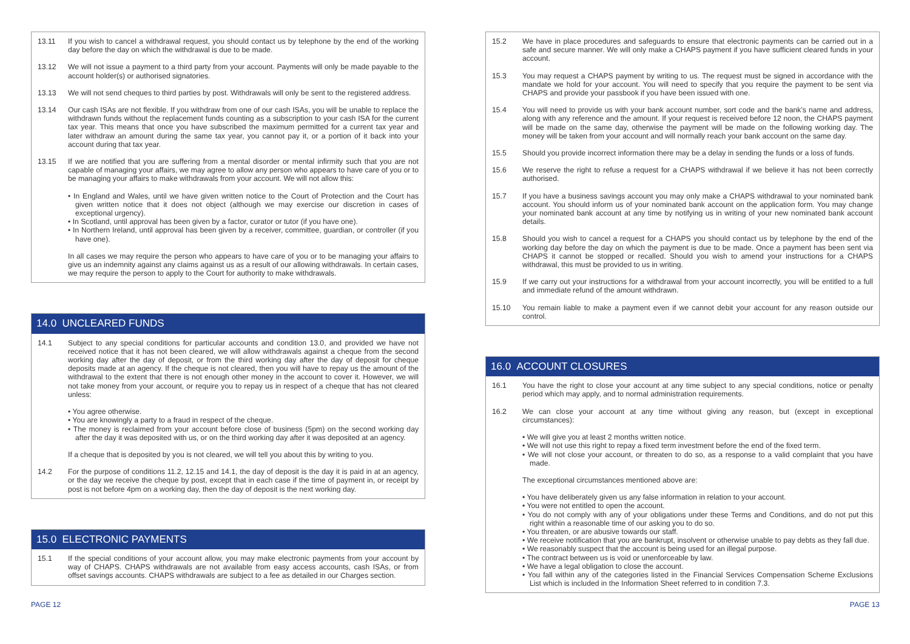13.11 If you wish to cancel a withdrawal request, you should contact us by telephone by the end of the working day before the day on which the withdrawal is due to be made.
13.12 We will not issue a payment to a third party from your account. Payments will only be made payable to the account holder(s) or authorised signatories.
13.13 We will not send cheques to third parties by post. Withdrawals will only be sent to the registered address.
13.14 Our cash ISAs are not flexible. If you withdraw from one of our cash ISAs, you will be unable to replace the withdrawn funds without the replacement funds counting as a subscription to your cash ISA for the current tax year. This means that once you have subscribed the maximum permitted for a current tax year and later withdraw an amount during the same tax year, you cannot pay it, or a portion of it back into your account during that tax year.
13.15 If we are notified that you are suffering from a mental disorder or mental infirmity such that you are not capable of managing your affairs, we may agree to allow any person who appears to have care of you or to be managing your affairs to make withdrawals from your account. We will not allow this:
• In England and Wales, until we have given written notice to the Court of Protection and the Court has given written notice that it does not object (although we may exercise our discretion in cases of exceptional urgency).
• In Scotland, until approval has been given by a factor, curator or tutor (if you have one).
• In Northern Ireland, until approval has been given by a receiver, committee, guardian, or controller (if you have one).
In all cases we may require the person who appears to have care of you or to be managing your affairs to give us an indemnity against any claims against us as a result of our allowing withdrawals. In certain cases, we may require the person to apply to the Court for authority to make withdrawals.
14.0 UNCLEARED FUNDS
14.1 Subject to any special conditions for particular accounts and condition 13.0, and provided we have not received notice that it has not been cleared, we will allow withdrawals against a cheque from the second working day after the day of deposit, or from the third working day after the day of deposit for cheque deposits made at an agency. If the cheque is not cleared, then you will have to repay us the amount of the withdrawal to the extent that there is not enough other money in the account to cover it. However, we will not take money from your account, or require you to repay us in respect of a cheque that has not cleared unless:
• You agree otherwise.
• You are knowingly a party to a fraud in respect of the cheque.
• The money is reclaimed from your account before close of business (5pm) on the second working day after the day it was deposited with us, or on the third working day after it was deposited at an agency.
If a cheque that is deposited by you is not cleared, we will tell you about this by writing to you.
14.2 For the purpose of conditions 11.2, 12.15 and 14.1, the day of deposit is the day it is paid in at an agency, or the day we receive the cheque by post, except that in each case if the time of payment in, or receipt by post is not before 4pm on a working day, then the day of deposit is the next working day.
15.0 ELECTRONIC PAYMENTS
15.1 If the special conditions of your account allow, you may make electronic payments from your account by way of CHAPS. CHAPS withdrawals are not available from easy access accounts, cash ISAs, or from offset savings accounts. CHAPS withdrawals are subject to a fee as detailed in our Charges section.
15.2 We have in place procedures and safeguards to ensure that electronic payments can be carried out in a safe and secure manner. We will only make a CHAPS payment if you have sufficient cleared funds in your account.
15.3 You may request a CHAPS payment by writing to us. The request must be signed in accordance with the mandate we hold for your account. You will need to specify that you require the payment to be sent via CHAPS and provide your passbook if you have been issued with one.
15.4 You will need to provide us with your bank account number, sort code and the bank’s name and address, along with any reference and the amount. If your request is received before 12 noon, the CHAPS payment will be made on the same day, otherwise the payment will be made on the following working day. The money will be taken from your account and will normally reach your bank account on the same day.
15.5 Should you provide incorrect information there may be a delay in sending the funds or a loss of funds.
15.6 We reserve the right to refuse a request for a CHAPS withdrawal if we believe it has not been correctly authorised.
15.7 If you have a business savings account you may only make a CHAPS withdrawal to your nominated bank account. You should inform us of your nominated bank account on the application form. You may change your nominated bank account at any time by notifying us in writing of your new nominated bank account details.
15.8 Should you wish to cancel a request for a CHAPS you should contact us by telephone by the end of the working day before the day on which the payment is due to be made. Once a payment has been sent via CHAPS it cannot be stopped or recalled. Should you wish to amend your instructions for a CHAPS withdrawal, this must be provided to us in writing.
15.9 If we carry out your instructions for a withdrawal from your account incorrectly, you will be entitled to a full and immediate refund of the amount withdrawn.
15.10 You remain liable to make a payment even if we cannot debit your account for any reason outside our control.
16.0 ACCOUNT CLOSURES
16.1 You have the right to close your account at any time subject to any special conditions, notice or penalty period which may apply, and to normal administration requirements.
16.2 We can close your account at any time without giving any reason, but (except in exceptional circumstances):
• We will give you at least 2 months written notice.
• We will not use this right to repay a fixed term investment before the end of the fixed term.
• We will not close your account, or threaten to do so, as a response to a valid complaint that you have made.
The exceptional circumstances mentioned above are:
• You have deliberately given us any false information in relation to your account.
• You were not entitled to open the account.
• You do not comply with any of your obligations under these Terms and Conditions, and do not put this right within a reasonable time of our asking you to do so.
• You threaten, or are abusive towards our staff.
• We receive notification that you are bankrupt, insolvent or otherwise unable to pay debts as they fall due.
• We reasonably suspect that the account is being used for an illegal purpose.
• The contract between us is void or unenforceable by law.
• We have a legal obligation to close the account.
• You fall within any of the categories listed in the Financial Services Compensation Scheme Exclusions List which is included in the Information Sheet referred to in condition 7.3.
PAGE 12 PAGE 13